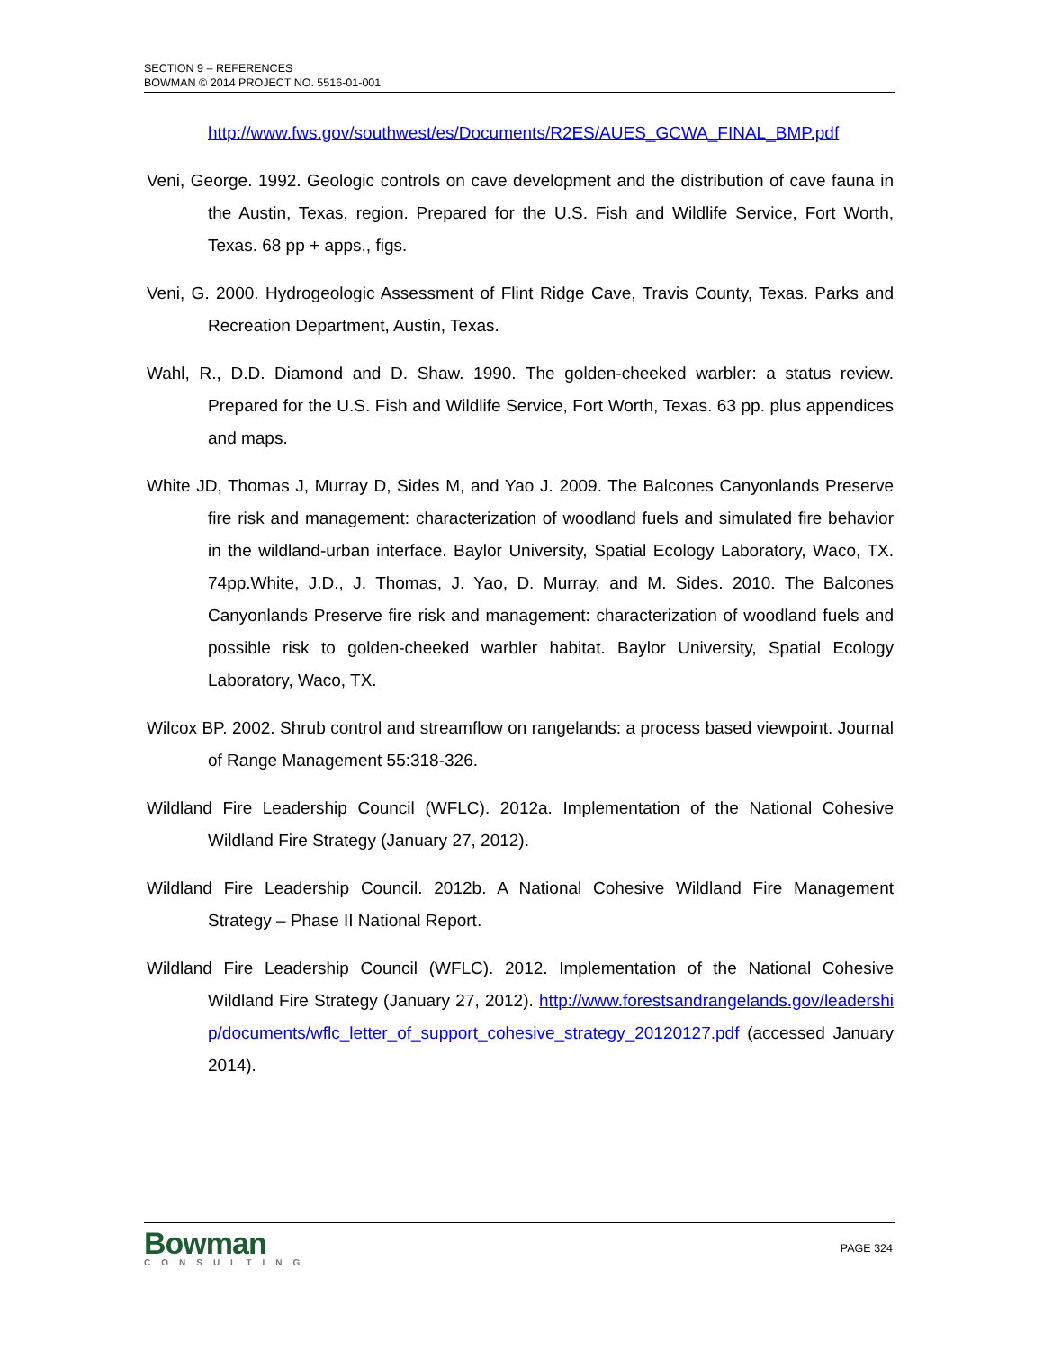SECTION 9 – REFERENCES
BOWMAN © 2014 PROJECT NO. 5516-01-001
http://www.fws.gov/southwest/es/Documents/R2ES/AUES_GCWA_FINAL_BMP.pdf
Veni, George. 1992. Geologic controls on cave development and the distribution of cave fauna in the Austin, Texas, region. Prepared for the U.S. Fish and Wildlife Service, Fort Worth, Texas. 68 pp + apps., figs.
Veni, G. 2000. Hydrogeologic Assessment of Flint Ridge Cave, Travis County, Texas. Parks and Recreation Department, Austin, Texas.
Wahl, R., D.D. Diamond and D. Shaw. 1990. The golden-cheeked warbler: a status review. Prepared for the U.S. Fish and Wildlife Service, Fort Worth, Texas. 63 pp. plus appendices and maps.
White JD, Thomas J, Murray D, Sides M, and Yao J. 2009. The Balcones Canyonlands Preserve fire risk and management: characterization of woodland fuels and simulated fire behavior in the wildland-urban interface. Baylor University, Spatial Ecology Laboratory, Waco, TX. 74pp.White, J.D., J. Thomas, J. Yao, D. Murray, and M. Sides. 2010. The Balcones Canyonlands Preserve fire risk and management: characterization of woodland fuels and possible risk to golden-cheeked warbler habitat. Baylor University, Spatial Ecology Laboratory, Waco, TX.
Wilcox BP. 2002. Shrub control and streamflow on rangelands: a process based viewpoint. Journal of Range Management 55:318-326.
Wildland Fire Leadership Council (WFLC). 2012a. Implementation of the National Cohesive Wildland Fire Strategy (January 27, 2012).
Wildland Fire Leadership Council. 2012b. A National Cohesive Wildland Fire Management Strategy – Phase II National Report.
Wildland Fire Leadership Council (WFLC). 2012. Implementation of the National Cohesive Wildland Fire Strategy (January 27, 2012). http://www.forestsandrangelands.gov/leadership/documents/wflc_letter_of_support_cohesive_strategy_20120127.pdf (accessed January 2014).
Bowman
CONSULTING
PAGE 324